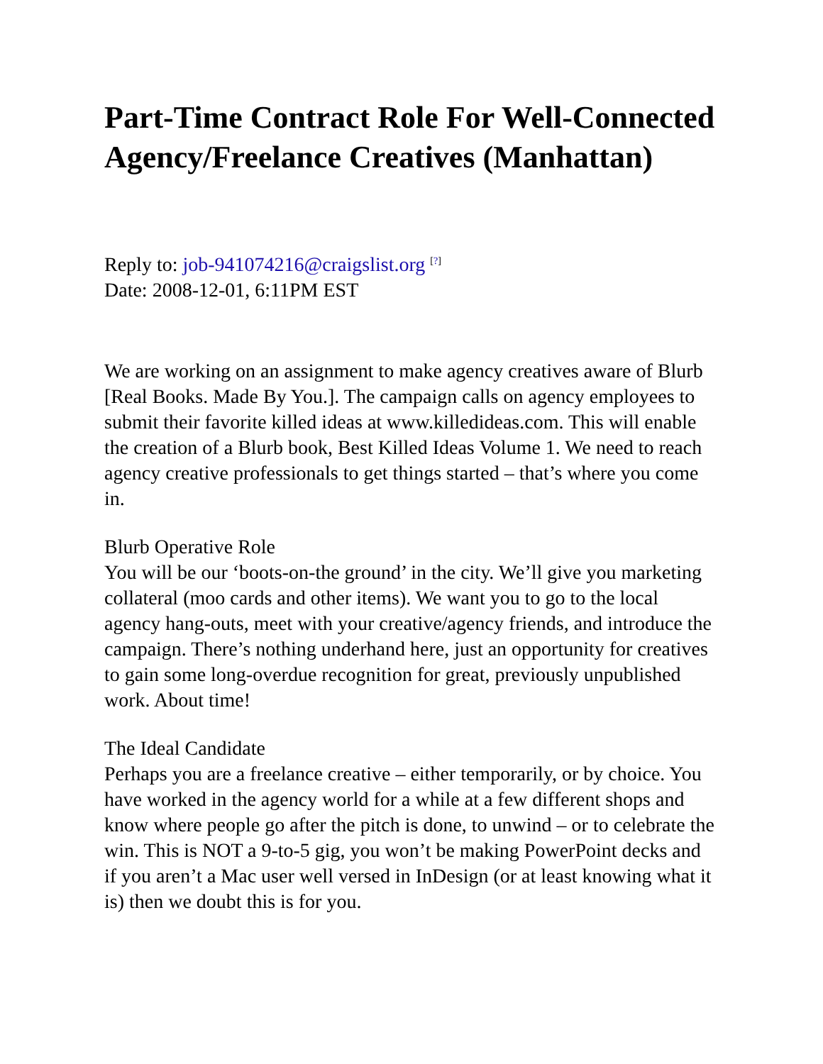Part-Time Contract Role For Well-Connected Agency/Freelance Creatives (Manhattan)
Reply to: job-941074216@craigslist.org <sup>[?]</sup>
Date: 2008-12-01, 6:11PM EST
We are working on an assignment to make agency creatives aware of Blurb [Real Books. Made By You.]. The campaign calls on agency employees to submit their favorite killed ideas at www.killedideas.com. This will enable the creation of a Blurb book, Best Killed Ideas Volume 1. We need to reach agency creative professionals to get things started – that’s where you come in.
Blurb Operative Role
You will be our ‘boots-on-the ground’ in the city. We’ll give you marketing collateral (moo cards and other items). We want you to go to the local agency hang-outs, meet with your creative/agency friends, and introduce the campaign. There’s nothing underhand here, just an opportunity for creatives to gain some long-overdue recognition for great, previously unpublished work. About time!
The Ideal Candidate
Perhaps you are a freelance creative – either temporarily, or by choice. You have worked in the agency world for a while at a few different shops and know where people go after the pitch is done, to unwind – or to celebrate the win. This is NOT a 9-to-5 gig, you won’t be making PowerPoint decks and if you aren’t a Mac user well versed in InDesign (or at least knowing what it is) then we doubt this is for you.